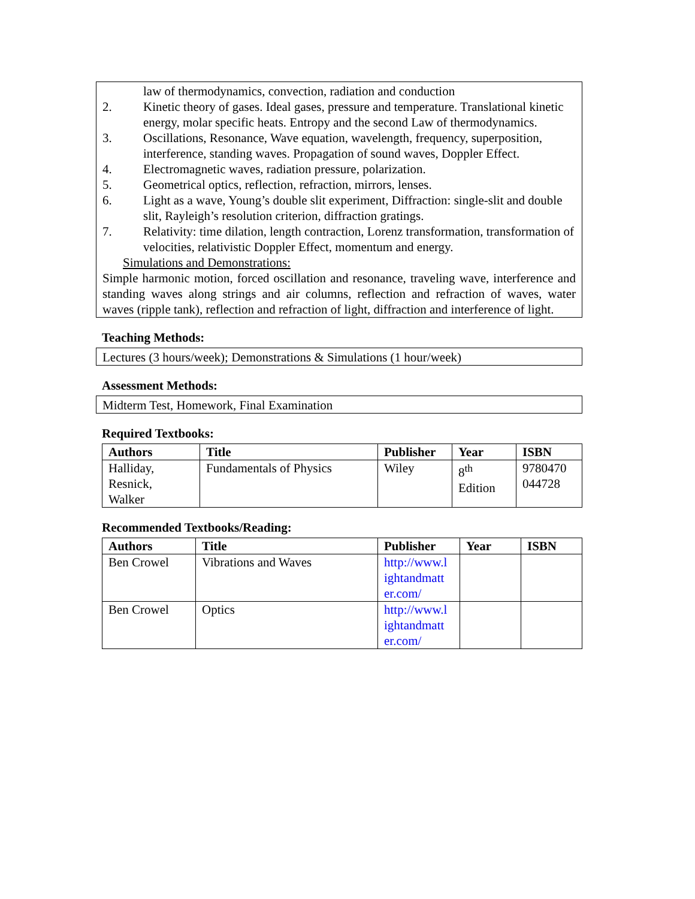law of thermodynamics, convection, radiation and conduction
2. Kinetic theory of gases. Ideal gases, pressure and temperature. Translational kinetic energy, molar specific heats. Entropy and the second Law of thermodynamics.
3. Oscillations, Resonance, Wave equation, wavelength, frequency, superposition, interference, standing waves. Propagation of sound waves, Doppler Effect.
4. Electromagnetic waves, radiation pressure, polarization.
5. Geometrical optics, reflection, refraction, mirrors, lenses.
6. Light as a wave, Young’s double slit experiment, Diffraction: single-slit and double slit, Rayleigh’s resolution criterion, diffraction gratings.
7. Relativity: time dilation, length contraction, Lorenz transformation, transformation of velocities, relativistic Doppler Effect, momentum and energy.
Simulations and Demonstrations:
Simple harmonic motion, forced oscillation and resonance, traveling wave, interference and standing waves along strings and air columns, reflection and refraction of waves, water waves (ripple tank), reflection and refraction of light, diffraction and interference of light.
Teaching Methods:
Lectures (3 hours/week); Demonstrations & Simulations (1 hour/week)
Assessment Methods:
Midterm Test, Homework, Final Examination
Required Textbooks:
| Authors | Title | Publisher | Year | ISBN |
| --- | --- | --- | --- | --- |
| Halliday, Resnick, Walker | Fundamentals of Physics | Wiley | 8<sup>th</sup> Edition | 9780470 044728 |
Recommended Textbooks/Reading:
| Authors | Title | Publisher | Year | ISBN |
| --- | --- | --- | --- | --- |
| Ben Crowel | Vibrations and Waves | http://www.l ightandmatt er.com/ | | |
| Ben Crowel | Optics | http://www.l ightandmatt er.com/ | | |